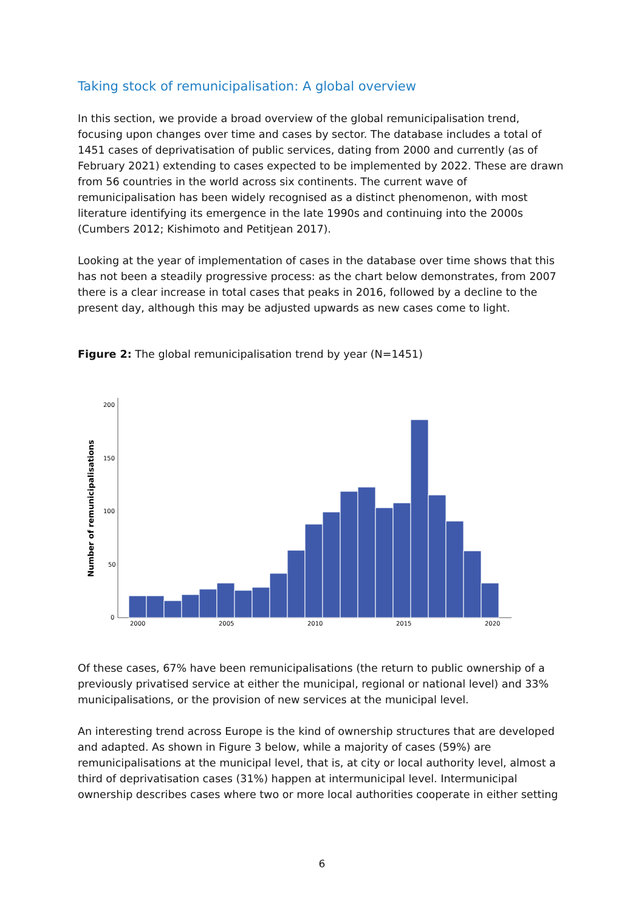Taking stock of remunicipalisation: A global overview
In this section, we provide a broad overview of the global remunicipalisation trend, focusing upon changes over time and cases by sector. The database includes a total of 1451 cases of deprivatisation of public services, dating from 2000 and currently (as of February 2021) extending to cases expected to be implemented by 2022. These are drawn from 56 countries in the world across six continents. The current wave of remunicipalisation has been widely recognised as a distinct phenomenon, with most literature identifying its emergence in the late 1990s and continuing into the 2000s (Cumbers 2012; Kishimoto and Petitjean 2017).
Looking at the year of implementation of cases in the database over time shows that this has not been a steadily progressive process: as the chart below demonstrates, from 2007 there is a clear increase in total cases that peaks in 2016, followed by a decline to the present day, although this may be adjusted upwards as new cases come to light.
Figure 2: The global remunicipalisation trend by year (N=1451)
Number of remunicipalisations
200
150
100
50
0
2000
2005
2010
2015
2020
Of these cases, 67% have been remunicipalisations (the return to public ownership of a previously privatised service at either the municipal, regional or national level) and 33% municipalisations, or the provision of new services at the municipal level.
An interesting trend across Europe is the kind of ownership structures that are developed and adapted. As shown in Figure 3 below, while a majority of cases (59%) are remunicipalisations at the municipal level, that is, at city or local authority level, almost a third of deprivatisation cases (31%) happen at intermunicipal level. Intermunicipal ownership describes cases where two or more local authorities cooperate in either setting
6